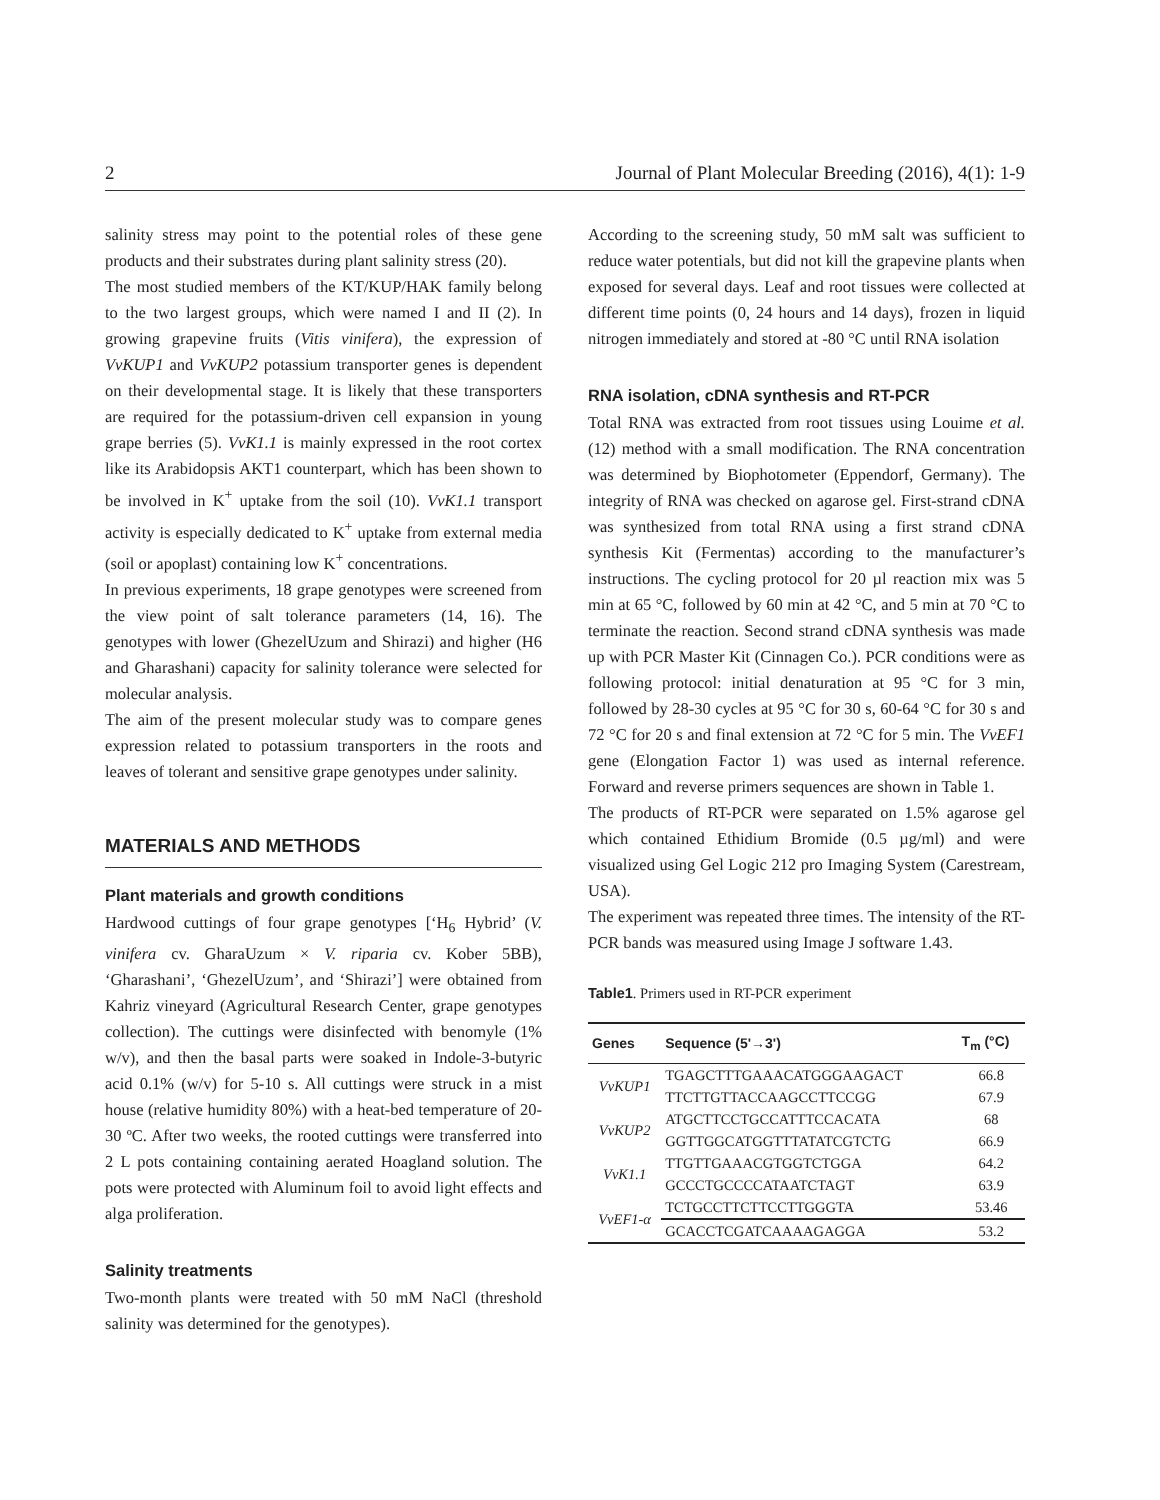2 Journal of Plant Molecular Breeding (2016), 4(1): 1-9
salinity stress may point to the potential roles of these gene products and their substrates during plant salinity stress (20).
The most studied members of the KT/KUP/HAK family belong to the two largest groups, which were named I and II (2). In growing grapevine fruits (Vitis vinifera), the expression of VvKUP1 and VvKUP2 potassium transporter genes is dependent on their developmental stage. It is likely that these transporters are required for the potassium-driven cell expansion in young grape berries (5). VvK1.1 is mainly expressed in the root cortex like its Arabidopsis AKT1 counterpart, which has been shown to be involved in K<sup>+</sup> uptake from the soil (10). VvK1.1 transport activity is especially dedicated to K<sup>+</sup> uptake from external media (soil or apoplast) containing low K<sup>+</sup> concentrations.
In previous experiments, 18 grape genotypes were screened from the view point of salt tolerance parameters (14, 16). The genotypes with lower (GhezelUzum and Shirazi) and higher (H6 and Gharashani) capacity for salinity tolerance were selected for molecular analysis.
The aim of the present molecular study was to compare genes expression related to potassium transporters in the roots and leaves of tolerant and sensitive grape genotypes under salinity.
MATERIALS AND METHODS
Plant materials and growth conditions
Hardwood cuttings of four grape genotypes [‘H<sub>6</sub> Hybrid’ (V. vinifera cv. GharaUzum × V. riparia cv. Kober 5BB), ‘Gharashani’, ‘GhezelUzum’, and ‘Shirazi’] were obtained from Kahriz vineyard (Agricultural Research Center, grape genotypes collection). The cuttings were disinfected with benomyle (1% w/v), and then the basal parts were soaked in Indole-3-butyric acid 0.1% (w/v) for 5-10 s. All cuttings were struck in a mist house (relative humidity 80%) with a heat-bed temperature of 20-30 ºC. After two weeks, the rooted cuttings were transferred into 2 L pots containing containing aerated Hoagland solution. The pots were protected with Aluminum foil to avoid light effects and alga proliferation.
Salinity treatments
Two-month plants were treated with 50 mM NaCl (threshold salinity was determined for the genotypes).
According to the screening study, 50 mM salt was sufficient to reduce water potentials, but did not kill the grapevine plants when exposed for several days. Leaf and root tissues were collected at different time points (0, 24 hours and 14 days), frozen in liquid nitrogen immediately and stored at -80 °C until RNA isolation
RNA isolation, cDNA synthesis and RT-PCR
Total RNA was extracted from root tissues using Louime et al. (12) method with a small modification. The RNA concentration was determined by Biophotometer (Eppendorf, Germany). The integrity of RNA was checked on agarose gel. First-strand cDNA was synthesized from total RNA using a first strand cDNA synthesis Kit (Fermentas) according to the manufacturer’s instructions. The cycling protocol for 20 µl reaction mix was 5 min at 65 °C, followed by 60 min at 42 °C, and 5 min at 70 °C to terminate the reaction. Second strand cDNA synthesis was made up with PCR Master Kit (Cinnagen Co.). PCR conditions were as following protocol: initial denaturation at 95 °C for 3 min, followed by 28-30 cycles at 95 °C for 30 s, 60-64 °C for 30 s and 72 °C for 20 s and final extension at 72 °C for 5 min. The VvEF1 gene (Elongation Factor 1) was used as internal reference. Forward and reverse primers sequences are shown in Table 1.
The products of RT-PCR were separated on 1.5% agarose gel which contained Ethidium Bromide (0.5 µg/ml) and were visualized using Gel Logic 212 pro Imaging System (Carestream, USA).
The experiment was repeated three times. The intensity of the RT-PCR bands was measured using Image J software 1.43.
Table1. Primers used in RT-PCR experiment
| Genes | Sequence (5'→3') | T<sub>m</sub> (°C) |
| --- | --- | --- |
| VvKUP1 | TGAGCTTTGAAACATGGGAAGACT | 66.8 |
| | TTCTTGTTACCAAGCCTTCCGG | 67.9 |
| VvKUP2 | ATGCTTCCTGCCATTTCCACATA | 68 |
| | GGTTGGCATGGTTTATATCGTCTG | 66.9 |
| VvK1.1 | TTGTTGAAACGTGGTCTGGA | 64.2 |
| | GCCCTGCCCCATAATCTAGT | 63.9 |
| VvEF1-α | TCTGCCTTCTTCCTTGGGTA | 53.46 |
| | GCACCTCGATCAAAAGAGGA | 53.2 |